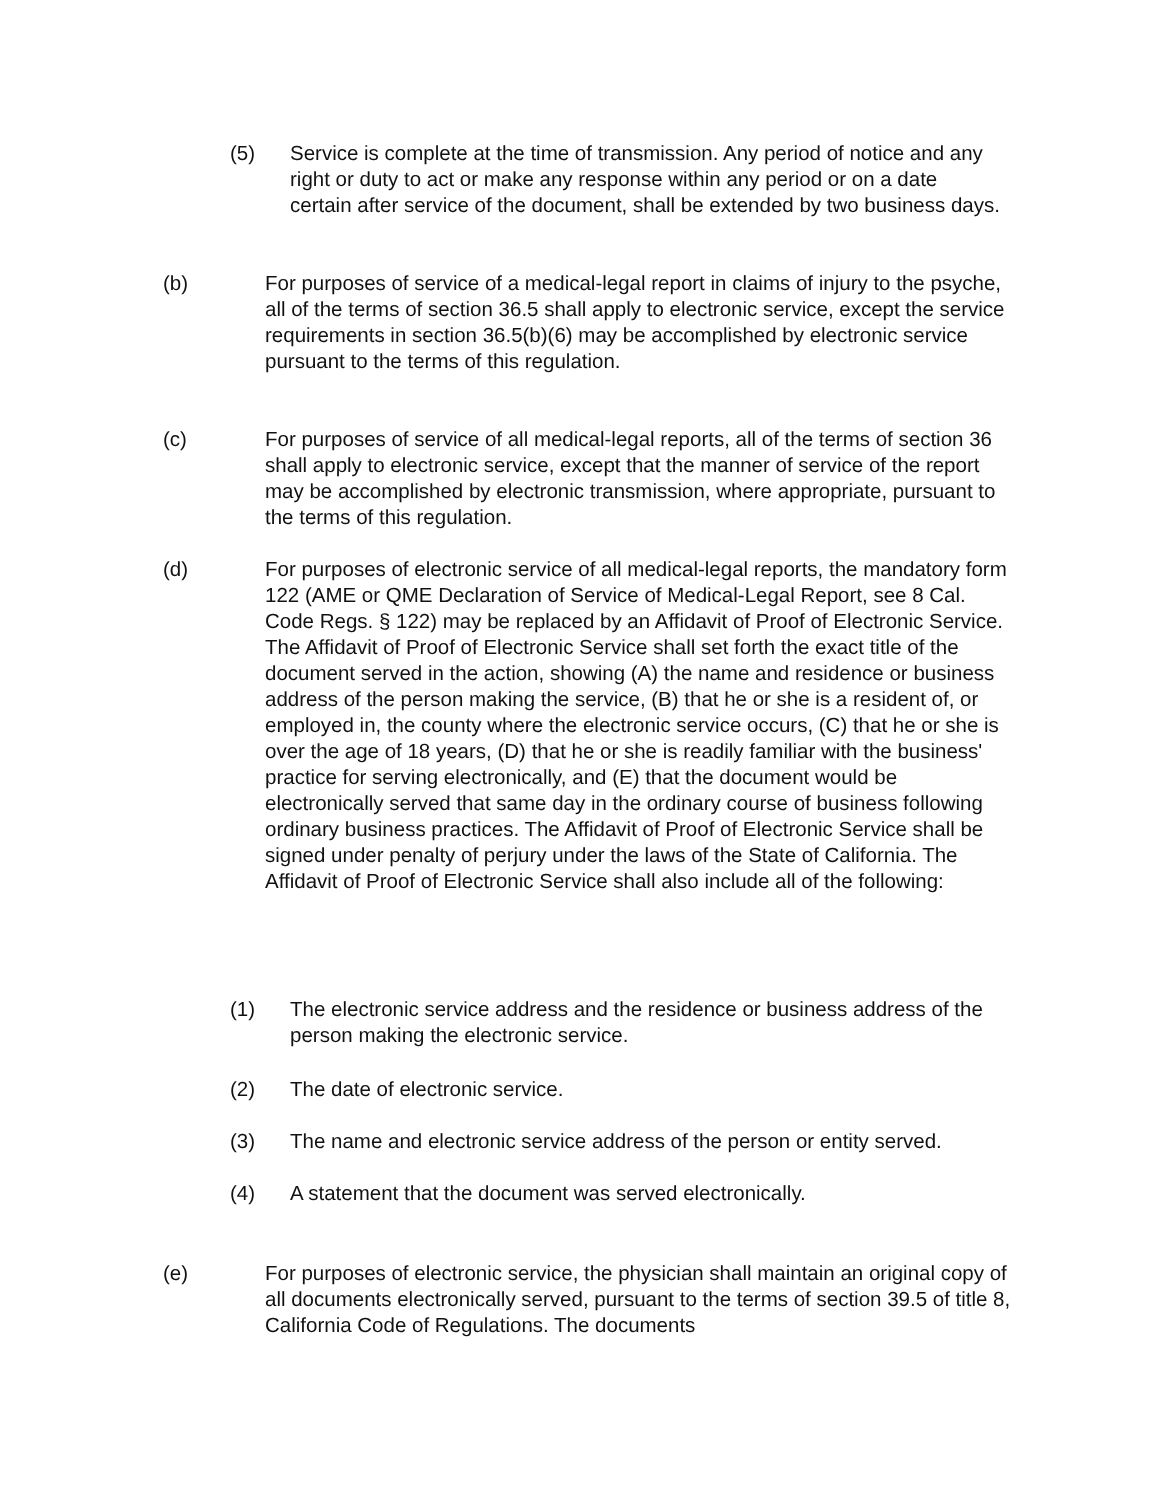(5) Service is complete at the time of transmission. Any period of notice and any right or duty to act or make any response within any period or on a date certain after service of the document, shall be extended by two business days.
(b) For purposes of service of a medical-legal report in claims of injury to the psyche, all of the terms of section 36.5 shall apply to electronic service, except the service requirements in section 36.5(b)(6) may be accomplished by electronic service pursuant to the terms of this regulation.
(c) For purposes of service of all medical-legal reports, all of the terms of section 36 shall apply to electronic service, except that the manner of service of the report may be accomplished by electronic transmission, where appropriate, pursuant to the terms of this regulation.
(d) For purposes of electronic service of all medical-legal reports, the mandatory form 122 (AME or QME Declaration of Service of Medical-Legal Report, see 8 Cal. Code Regs. § 122) may be replaced by an Affidavit of Proof of Electronic Service. The Affidavit of Proof of Electronic Service shall set forth the exact title of the document served in the action, showing (A) the name and residence or business address of the person making the service, (B) that he or she is a resident of, or employed in, the county where the electronic service occurs, (C) that he or she is over the age of 18 years, (D) that he or she is readily familiar with the business' practice for serving electronically, and (E) that the document would be electronically served that same day in the ordinary course of business following ordinary business practices. The Affidavit of Proof of Electronic Service shall be signed under penalty of perjury under the laws of the State of California. The Affidavit of Proof of Electronic Service shall also include all of the following:
(1) The electronic service address and the residence or business address of the person making the electronic service.
(2) The date of electronic service.
(3) The name and electronic service address of the person or entity served.
(4) A statement that the document was served electronically.
(e) For purposes of electronic service, the physician shall maintain an original copy of all documents electronically served, pursuant to the terms of section 39.5 of title 8, California Code of Regulations. The documents